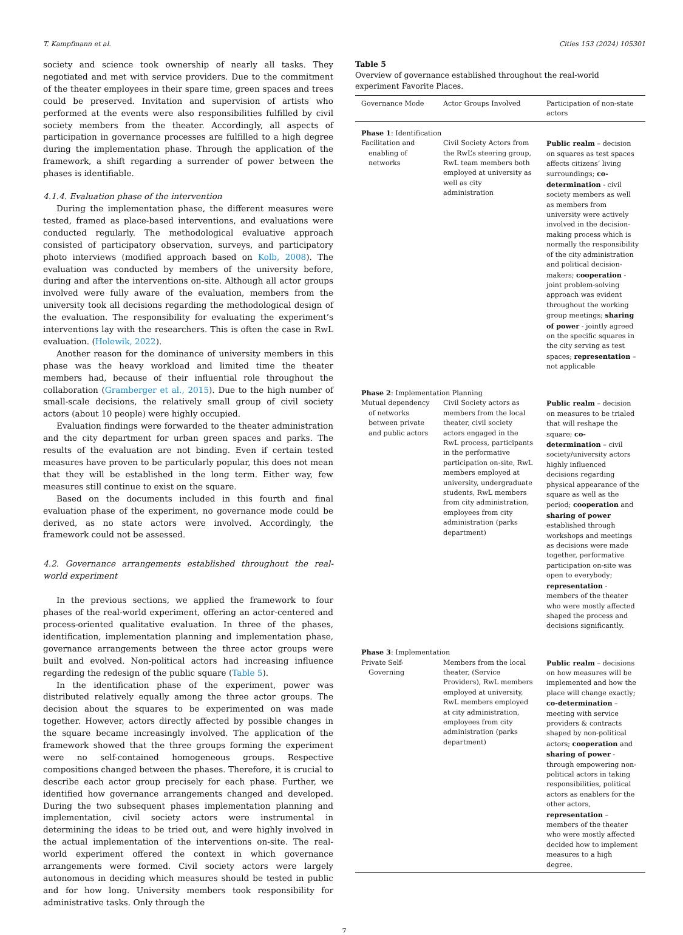T. Kampfmann et al. Cities 153 (2024) 105301
society and science took ownership of nearly all tasks. They negotiated and met with service providers. Due to the commitment of the theater employees in their spare time, green spaces and trees could be preserved. Invitation and supervision of artists who performed at the events were also responsibilities fulfilled by civil society members from the theater. Accordingly, all aspects of participation in governance processes are fulfilled to a high degree during the implementation phase. Through the application of the framework, a shift regarding a surrender of power between the phases is identifiable.
4.1.4. Evaluation phase of the intervention
During the implementation phase, the different measures were tested, framed as place-based interventions, and evaluations were conducted regularly. The methodological evaluative approach consisted of participatory observation, surveys, and participatory photo interviews (modified approach based on Kolb, 2008). The evaluation was conducted by members of the university before, during and after the interventions on-site. Although all actor groups involved were fully aware of the evaluation, members from the university took all decisions regarding the methodological design of the evaluation. The responsibility for evaluating the experiment’s interventions lay with the researchers. This is often the case in RwL evaluation. (Holewik, 2022).
Another reason for the dominance of university members in this phase was the heavy workload and limited time the theater members had, because of their influential role throughout the collaboration (Gramberger et al., 2015). Due to the high number of small-scale decisions, the relatively small group of civil society actors (about 10 people) were highly occupied.
Evaluation findings were forwarded to the theater administration and the city department for urban green spaces and parks. The results of the evaluation are not binding. Even if certain tested measures have proven to be particularly popular, this does not mean that they will be established in the long term. Either way, few measures still continue to exist on the square.
Based on the documents included in this fourth and final evaluation phase of the experiment, no governance mode could be derived, as no state actors were involved. Accordingly, the framework could not be assessed.
4.2. Governance arrangements established throughout the real-world experiment
In the previous sections, we applied the framework to four phases of the real-world experiment, offering an actor-centered and process-oriented qualitative evaluation. In three of the phases, identification, implementation planning and implementation phase, governance arrangements between the three actor groups were built and evolved. Non-political actors had increasing influence regarding the redesign of the public square (Table 5).
In the identification phase of the experiment, power was distributed relatively equally among the three actor groups. The decision about the squares to be experimented on was made together. However, actors directly affected by possible changes in the square became increasingly involved. The application of the framework showed that the three groups forming the experiment were no self-contained homogeneous groups. Respective compositions changed between the phases. Therefore, it is crucial to describe each actor group precisely for each phase. Further, we identified how governance arrangements changed and developed. During the two subsequent phases implementation planning and implementation, civil society actors were instrumental in determining the ideas to be tried out, and were highly involved in the actual implementation of the interventions on-site. The real-world experiment offered the context in which governance arrangements were formed. Civil society actors were largely autonomous in deciding which measures should be tested in public and for how long. University members took responsibility for administrative tasks. Only through the
Table 5
Overview of governance established throughout the real-world experiment Favorite Places.
| Governance Mode | Actor Groups Involved | Participation of non-state actors |
| --- | --- | --- |
| Phase 1 : Identification | | |
| Facilitation and enabling of networks | Civil Society Actors from the RwL’s steering group, RwL team members both employed at university as well as city administration | Public realm – decision on squares as test spaces affects citizens’ living surroundings; co-determination - civil society members as well as members from university were actively involved in the decision-making process which is normally the responsibility of the city administration and political decision-makers; cooperation - joint problem-solving approach was evident throughout the working group meetings; sharing of power - jointly agreed on the specific squares in the city serving as test spaces; representation – not applicable |
| Phase 2 : Implementation Planning | | |
| Mutual dependency of networks between private and public actors | Civil Society actors as members from the local theater, civil society actors engaged in the RwL process, participants in the performative participation on-site, RwL members employed at university, undergraduate students, RwL members from city administration, employees from city administration (parks department) | Public realm – decision on measures to be trialed that will reshape the square; co-determination – civil society/university actors highly influenced decisions regarding physical appearance of the square as well as the period; cooperation and sharing of power established through workshops and meetings as decisions were made together, performative participation on-site was open to everybody; representation - members of the theater who were mostly affected shaped the process and decisions significantly. |
| Phase 3 : Implementation | | |
| Private Self-Governing | Members from the local theater, (Service Providers), RwL members employed at university, RwL members employed at city administration, employees from city administration (parks department) | Public realm – decisions on how measures will be implemented and how the place will change exactly; co-determination – meeting with service providers & contracts shaped by non-political actors; cooperation and sharing of power - through empowering non-political actors in taking responsibilities, political actors as enablers for the other actors, representation – members of the theater who were mostly affected decided how to implement measures to a high degree. |
7